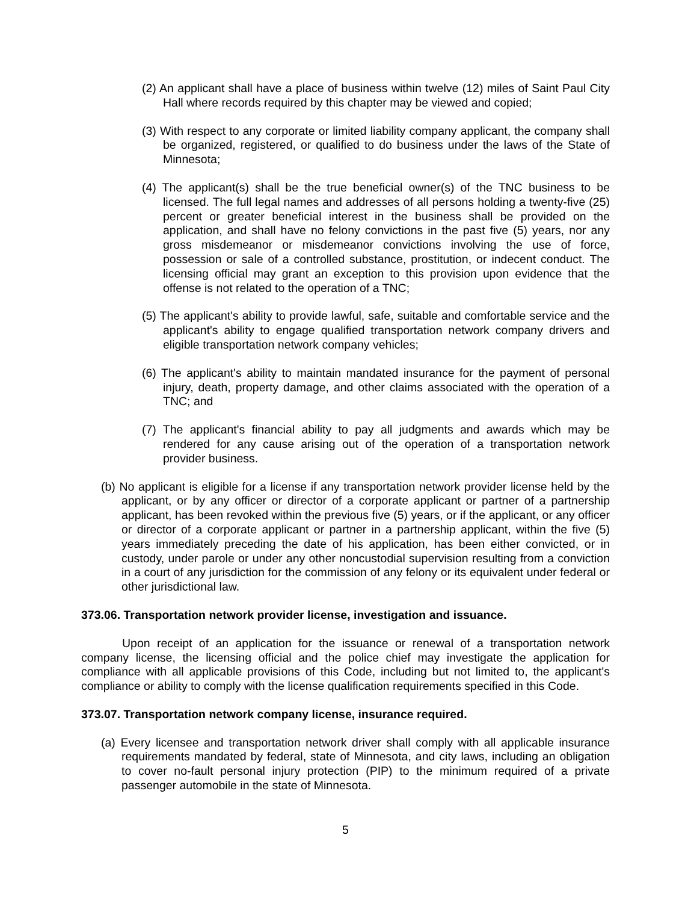(2) An applicant shall have a place of business within twelve (12) miles of Saint Paul City Hall where records required by this chapter may be viewed and copied;
(3) With respect to any corporate or limited liability company applicant, the company shall be organized, registered, or qualified to do business under the laws of the State of Minnesota;
(4) The applicant(s) shall be the true beneficial owner(s) of the TNC business to be licensed. The full legal names and addresses of all persons holding a twenty-five (25) percent or greater beneficial interest in the business shall be provided on the application, and shall have no felony convictions in the past five (5) years, nor any gross misdemeanor or misdemeanor convictions involving the use of force, possession or sale of a controlled substance, prostitution, or indecent conduct. The licensing official may grant an exception to this provision upon evidence that the offense is not related to the operation of a TNC;
(5) The applicant's ability to provide lawful, safe, suitable and comfortable service and the applicant's ability to engage qualified transportation network company drivers and eligible transportation network company vehicles;
(6) The applicant's ability to maintain mandated insurance for the payment of personal injury, death, property damage, and other claims associated with the operation of a TNC; and
(7) The applicant's financial ability to pay all judgments and awards which may be rendered for any cause arising out of the operation of a transportation network provider business.
(b) No applicant is eligible for a license if any transportation network provider license held by the applicant, or by any officer or director of a corporate applicant or partner of a partnership applicant, has been revoked within the previous five (5) years, or if the applicant, or any officer or director of a corporate applicant or partner in a partnership applicant, within the five (5) years immediately preceding the date of his application, has been either convicted, or in custody, under parole or under any other noncustodial supervision resulting from a conviction in a court of any jurisdiction for the commission of any felony or its equivalent under federal or other jurisdictional law.
373.06. Transportation network provider license, investigation and issuance.
Upon receipt of an application for the issuance or renewal of a transportation network company license, the licensing official and the police chief may investigate the application for compliance with all applicable provisions of this Code, including but not limited to, the applicant's compliance or ability to comply with the license qualification requirements specified in this Code.
373.07. Transportation network company license, insurance required.
(a) Every licensee and transportation network driver shall comply with all applicable insurance requirements mandated by federal, state of Minnesota, and city laws, including an obligation to cover no-fault personal injury protection (PIP) to the minimum required of a private passenger automobile in the state of Minnesota.
5